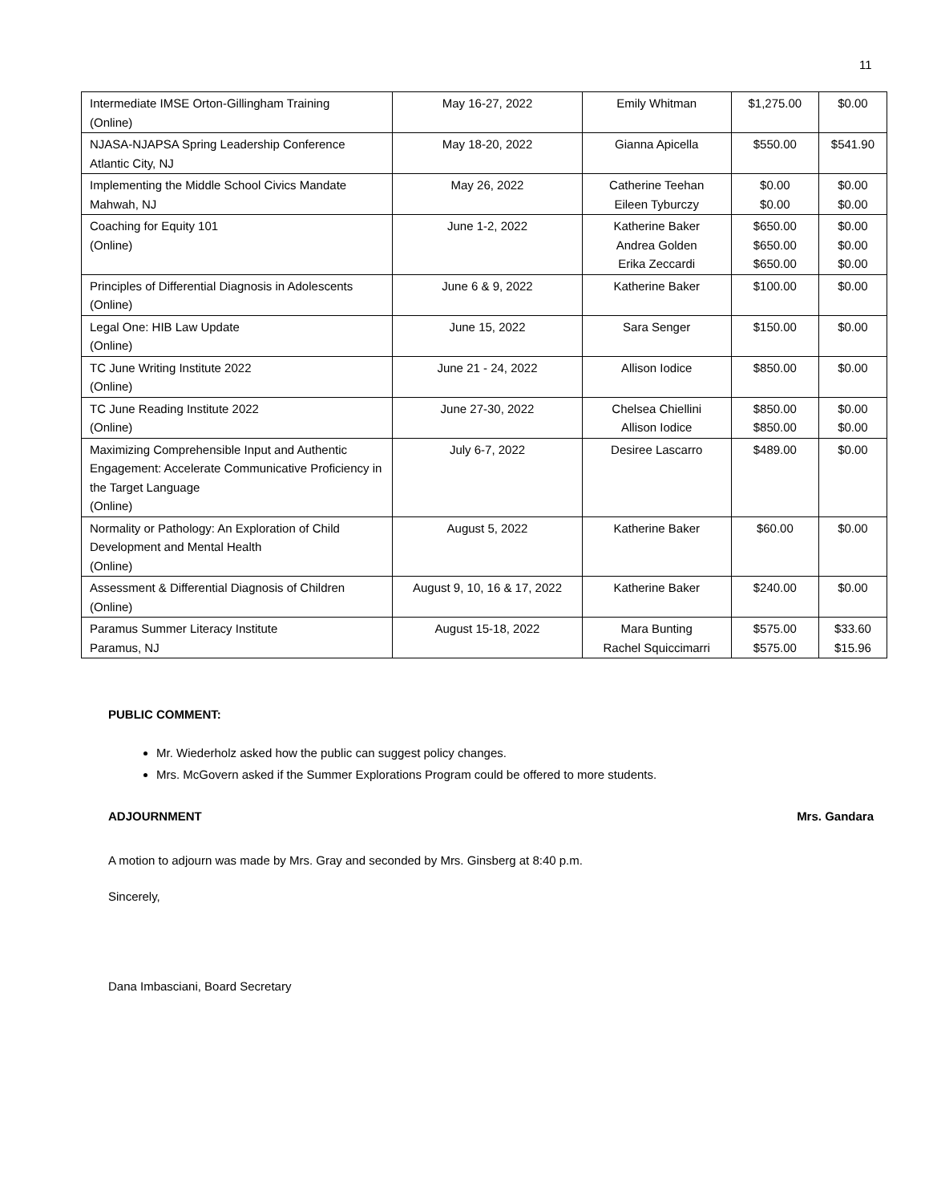11
| Intermediate IMSE Orton-Gillingham Training (Online) | May 16-27, 2022 | Emily Whitman | $1,275.00 | $0.00 |
| NJASA-NJAPSA Spring Leadership Conference Atlantic City, NJ | May 18-20, 2022 | Gianna Apicella | $550.00 | $541.90 |
| Implementing the Middle School Civics Mandate Mahwah, NJ | May 26, 2022 | Catherine Teehan Eileen Tyburczy | $0.00 $0.00 | $0.00 $0.00 |
| Coaching for Equity 101 (Online) | June 1-2, 2022 | Katherine Baker Andrea Golden Erika Zeccardi | $650.00 $650.00 $650.00 | $0.00 $0.00 $0.00 |
| Principles of Differential Diagnosis in Adolescents (Online) | June 6 & 9, 2022 | Katherine Baker | $100.00 | $0.00 |
| Legal One: HIB Law Update (Online) | June 15, 2022 | Sara Senger | $150.00 | $0.00 |
| TC June Writing Institute 2022 (Online) | June 21 - 24, 2022 | Allison Iodice | $850.00 | $0.00 |
| TC June Reading Institute 2022 (Online) | June 27-30, 2022 | Chelsea Chiellini Allison Iodice | $850.00 $850.00 | $0.00 $0.00 |
| Maximizing Comprehensible Input and Authentic Engagement: Accelerate Communicative Proficiency in the Target Language (Online) | July 6-7, 2022 | Desiree Lascarro | $489.00 | $0.00 |
| Normality or Pathology: An Exploration of Child Development and Mental Health (Online) | August 5, 2022 | Katherine Baker | $60.00 | $0.00 |
| Assessment & Differential Diagnosis of Children (Online) | August 9, 10, 16 & 17, 2022 | Katherine Baker | $240.00 | $0.00 |
| Paramus Summer Literacy Institute Paramus, NJ | August 15-18, 2022 | Mara Bunting Rachel Squiccimarri | $575.00 $575.00 | $33.60 $15.96 |
PUBLIC COMMENT:
Mr. Wiederholz asked how the public can suggest policy changes.
Mrs. McGovern asked if the Summer Explorations Program could be offered to more students.
ADJOURNMENT Mrs. Gandara
A motion to adjourn was made by Mrs. Gray and seconded by Mrs. Ginsberg at 8:40 p.m.
Sincerely,
Dana Imbasciani, Board Secretary